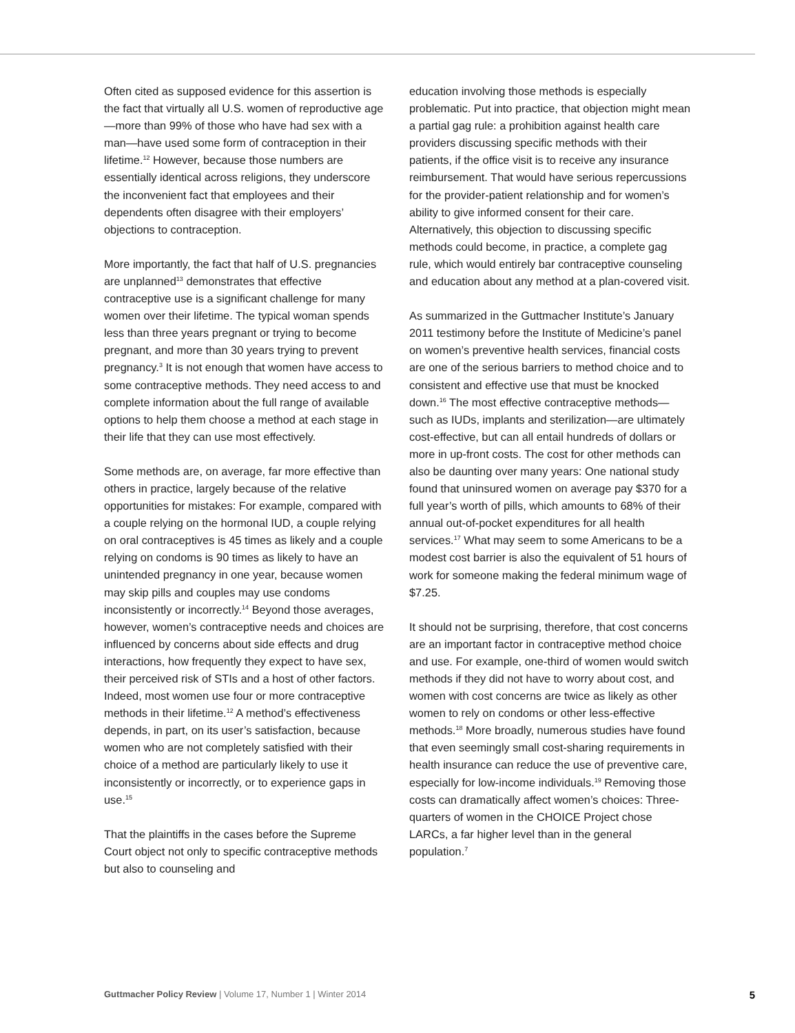Often cited as supposed evidence for this assertion is the fact that virtually all U.S. women of reproductive age—more than 99% of those who have had sex with a man—have used some form of contraception in their lifetime.<sup>12</sup> However, because those numbers are essentially identical across religions, they underscore the inconvenient fact that employees and their dependents often disagree with their employers’ objections to contraception.
More importantly, the fact that half of U.S. pregnancies are unplanned<sup>13</sup> demonstrates that effective contraceptive use is a significant challenge for many women over their lifetime. The typical woman spends less than three years pregnant or trying to become pregnant, and more than 30 years trying to prevent pregnancy.<sup>3</sup> It is not enough that women have access to some contraceptive methods. They need access to and complete information about the full range of available options to help them choose a method at each stage in their life that they can use most effectively.
Some methods are, on average, far more effective than others in practice, largely because of the relative opportunities for mistakes: For example, compared with a couple relying on the hormonal IUD, a couple relying on oral contraceptives is 45 times as likely and a couple relying on condoms is 90 times as likely to have an unintended pregnancy in one year, because women may skip pills and couples may use condoms inconsistently or incorrectly.<sup>14</sup> Beyond those averages, however, women’s contraceptive needs and choices are influenced by concerns about side effects and drug interactions, how frequently they expect to have sex, their perceived risk of STIs and a host of other factors. Indeed, most women use four or more contraceptive methods in their lifetime.<sup>12</sup> A method’s effectiveness depends, in part, on its user’s satisfaction, because women who are not completely satisfied with their choice of a method are particularly likely to use it inconsistently or incorrectly, or to experience gaps in use.<sup>15</sup>
That the plaintiffs in the cases before the Supreme Court object not only to specific contraceptive methods but also to counseling and
education involving those methods is especially problematic. Put into practice, that objection might mean a partial gag rule: a prohibition against health care providers discussing specific methods with their patients, if the office visit is to receive any insurance reimbursement. That would have serious repercussions for the provider-patient relationship and for women’s ability to give informed consent for their care. Alternatively, this objection to discussing specific methods could become, in practice, a complete gag rule, which would entirely bar contraceptive counseling and education about any method at a plan-covered visit.
As summarized in the Guttmacher Institute’s January 2011 testimony before the Institute of Medicine’s panel on women’s preventive health services, financial costs are one of the serious barriers to method choice and to consistent and effective use that must be knocked down.<sup>16</sup> The most effective contraceptive methods—such as IUDs, implants and sterilization—are ultimately cost-effective, but can all entail hundreds of dollars or more in up-front costs. The cost for other methods can also be daunting over many years: One national study found that uninsured women on average pay $370 for a full year’s worth of pills, which amounts to 68% of their annual out-of-pocket expenditures for all health services.<sup>17</sup> What may seem to some Americans to be a modest cost barrier is also the equivalent of 51 hours of work for someone making the federal minimum wage of $7.25.
It should not be surprising, therefore, that cost concerns are an important factor in contraceptive method choice and use. For example, one-third of women would switch methods if they did not have to worry about cost, and women with cost concerns are twice as likely as other women to rely on condoms or other less-effective methods.<sup>18</sup> More broadly, numerous studies have found that even seemingly small cost-sharing requirements in health insurance can reduce the use of preventive care, especially for low-income individuals.<sup>19</sup> Removing those costs can dramatically affect women’s choices: Three-quarters of women in the CHOICE Project chose LARCs, a far higher level than in the general population.<sup>7</sup>
Guttmacher Policy Review | Volume 17, Number 1 | Winter 2014 5